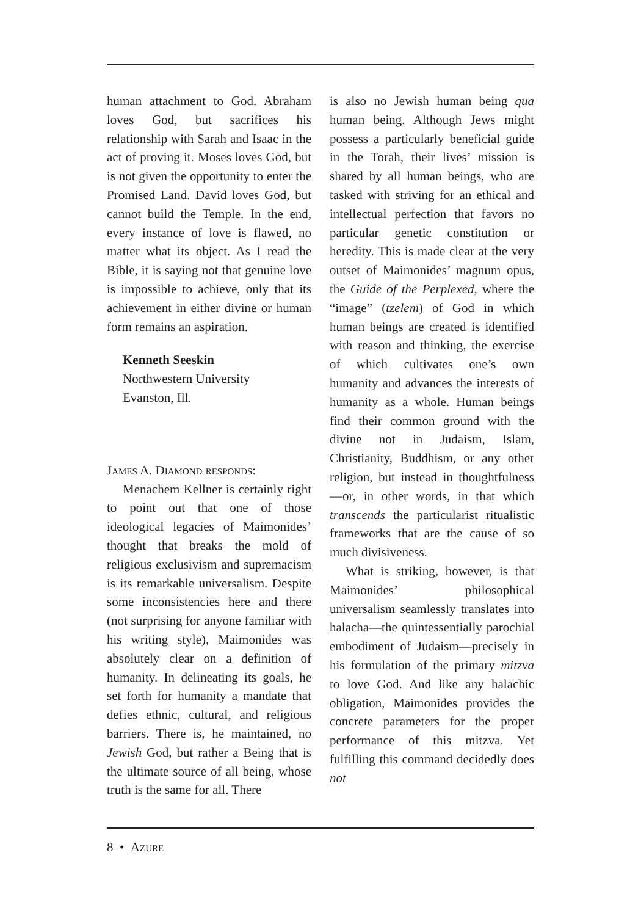human attachment to God. Abraham loves God, but sacrifices his relationship with Sarah and Isaac in the act of proving it. Moses loves God, but is not given the opportunity to enter the Promised Land. David loves God, but cannot build the Temple. In the end, every instance of love is flawed, no matter what its object. As I read the Bible, it is saying not that genuine love is impossible to achieve, only that its achievement in either divine or human form remains an aspiration.
Kenneth Seeskin
Northwestern University
Evanston, Ill.
James A. Diamond responds:
Menachem Kellner is certainly right to point out that one of those ideological legacies of Maimonides’ thought that breaks the mold of religious exclusivism and supremacism is its remarkable universalism. Despite some inconsistencies here and there (not surprising for anyone familiar with his writing style), Maimonides was absolutely clear on a definition of humanity. In delineating its goals, he set forth for humanity a mandate that defies ethnic, cultural, and religious barriers. There is, he maintained, no Jewish God, but rather a Being that is the ultimate source of all being, whose truth is the same for all. There
is also no Jewish human being qua human being. Although Jews might possess a particularly beneficial guide in the Torah, their lives’ mission is shared by all human beings, who are tasked with striving for an ethical and intellectual perfection that favors no particular genetic constitution or heredity. This is made clear at the very outset of Maimonides’ magnum opus, the Guide of the Perplexed, where the “image” (tzelem) of God in which human beings are created is identified with reason and thinking, the exercise of which cultivates one’s own humanity and advances the interests of humanity as a whole. Human beings find their common ground with the divine not in Judaism, Islam, Christianity, Buddhism, or any other religion, but instead in thoughtfulness—or, in other words, in that which transcends the particularist ritualistic frameworks that are the cause of so much divisiveness.
What is striking, however, is that Maimonides’ philosophical universalism seamlessly translates into halacha—the quintessentially parochial embodiment of Judaism—precisely in his formulation of the primary mitzva to love God. And like any halachic obligation, Maimonides provides the concrete parameters for the proper performance of this mitzva. Yet fulfilling this command decidedly does not
8 • Azure